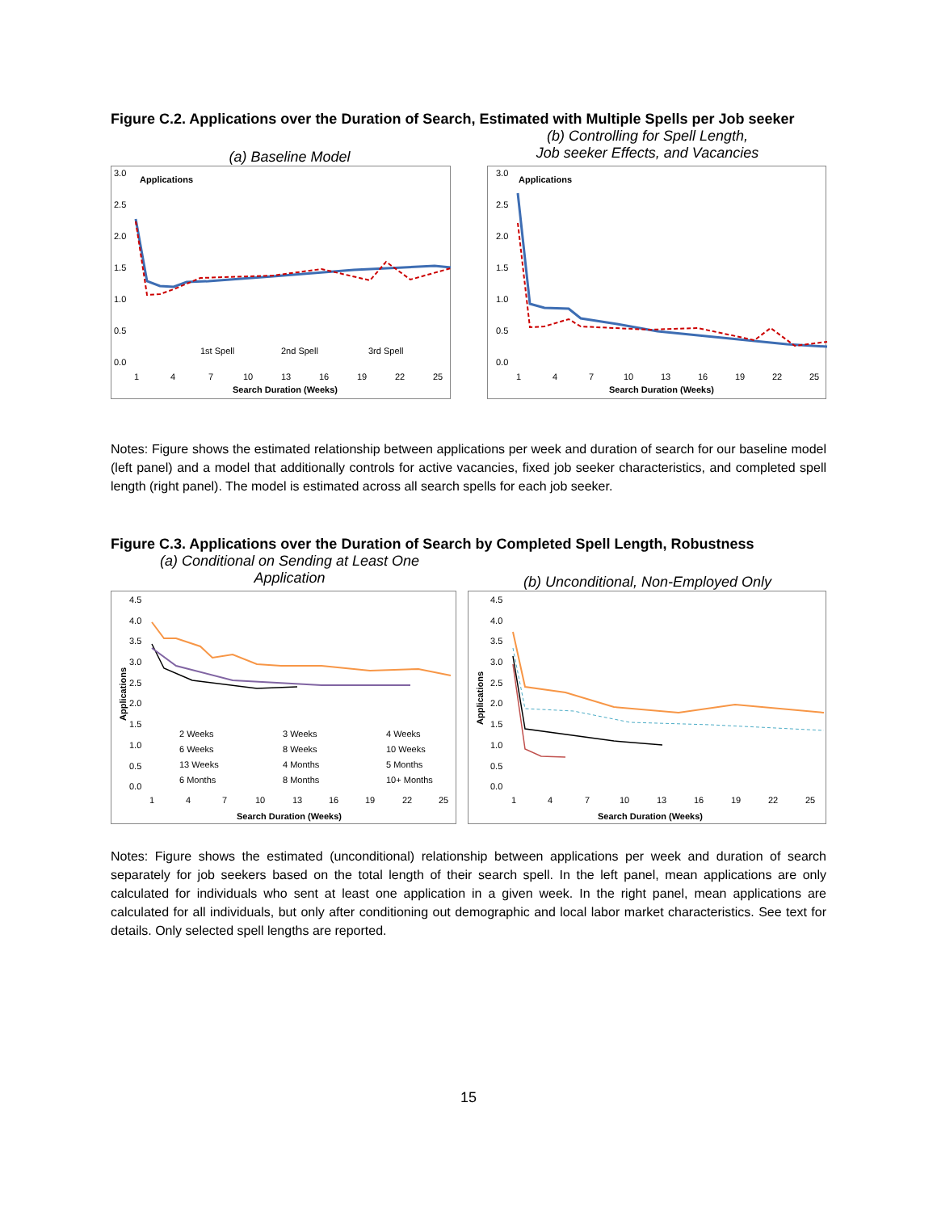Figure C.2. Applications over the Duration of Search, Estimated with Multiple Spells per Job seeker
(a) Baseline Model
(b) Controlling for Spell Length,
Job seeker Effects, and Vacancies
Applications
3.0
2.5
2.0
1.5
1.0
0.5
0.0
1st Spell
2nd Spell
3rd Spell
1
4
7
10
13
16
19
22
25
Search Duration (Weeks)
Applications
3.0
2.5
2.0
1.5
1.0
0.5
0.0
1
4
7
10
13
16
19
22
25
Search Duration (Weeks)
Notes: Figure shows the estimated relationship between applications per week and duration of search for our baseline model (left panel) and a model that additionally controls for active vacancies, fixed job seeker characteristics, and completed spell length (right panel). The model is estimated across all search spells for each job seeker.
Figure C.3. Applications over the Duration of Search by Completed Spell Length, Robustness
(a) Conditional on Sending at Least One
Application
(b) Unconditional, Non-Employed Only
Applications
4.5
4.0
3.5
3.0
2.5
2.0
1.5
1.0
0.5
0.0
2 Weeks
3 Weeks
4 Weeks
6 Weeks
8 Weeks
10 Weeks
13 Weeks
4 Months
5 Months
6 Months
8 Months
10+ Months
1
4
7
10
13
16
19
22
25
Search Duration (Weeks)
Applications
4.5
4.0
3.5
3.0
2.5
2.0
1.5
1.0
0.5
0.0
1
4
7
10
13
16
19
22
25
Search Duration (Weeks)
Notes: Figure shows the estimated (unconditional) relationship between applications per week and duration of search separately for job seekers based on the total length of their search spell. In the left panel, mean applications are only calculated for individuals who sent at least one application in a given week. In the right panel, mean applications are calculated for all individuals, but only after conditioning out demographic and local labor market characteristics. See text for details. Only selected spell lengths are reported.
15